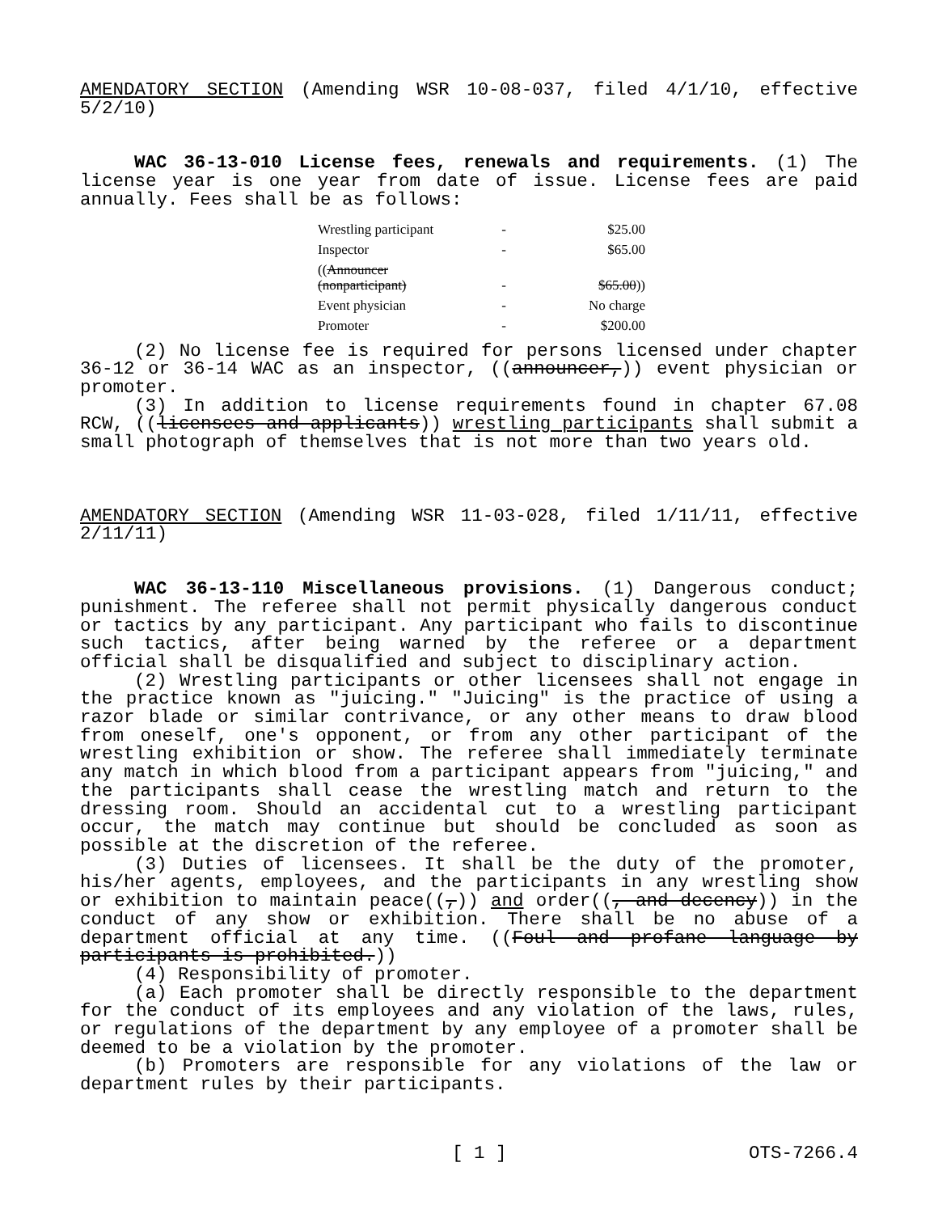AMENDATORY SECTION (Amending WSR 10-08-037, filed 4/1/10, effective 5/2/10)
WAC 36-13-010 License fees, renewals and requirements. (1) The license year is one year from date of issue. License fees are paid annually. Fees shall be as follows:
| Wrestling participant | - | $25.00 |
| Inspector | - | $65.00 |
| (( Announcer (nonparticipant) | - | $65.00 )) |
| Event physician | - | No charge |
| Promoter | - | $200.00 |
(2) No license fee is required for persons licensed under chapter 36-12 or 36-14 WAC as an inspector, ((announcer,)) event physician or promoter.
(3) In addition to license requirements found in chapter 67.08 RCW, ((licensees and applicants)) wrestling participants shall submit a small photograph of themselves that is not more than two years old.
AMENDATORY SECTION (Amending WSR 11-03-028, filed 1/11/11, effective 2/11/11)
WAC 36-13-110 Miscellaneous provisions. (1) Dangerous conduct; punishment. The referee shall not permit physically dangerous conduct or tactics by any participant. Any participant who fails to discontinue such tactics, after being warned by the referee or a department official shall be disqualified and subject to disciplinary action.
(2) Wrestling participants or other licensees shall not engage in the practice known as "juicing." "Juicing" is the practice of using a razor blade or similar contrivance, or any other means to draw blood from oneself, one's opponent, or from any other participant of the wrestling exhibition or show. The referee shall immediately terminate any match in which blood from a participant appears from "juicing," and the participants shall cease the wrestling match and return to the dressing room. Should an accidental cut to a wrestling participant occur, the match may continue but should be concluded as soon as possible at the discretion of the referee.
(3) Duties of licensees. It shall be the duty of the promoter, his/her agents, employees, and the participants in any wrestling show or exhibition to maintain peace((,)) and order((, and decency)) in the conduct of any show or exhibition. There shall be no abuse of a department official at any time. ((Foul and profane language by participants is prohibited.))
(4) Responsibility of promoter.
(a) Each promoter shall be directly responsible to the department for the conduct of its employees and any violation of the laws, rules, or regulations of the department by any employee of a promoter shall be deemed to be a violation by the promoter.
(b) Promoters are responsible for any violations of the law or department rules by their participants.
[ 1 ] OTS-7266.4